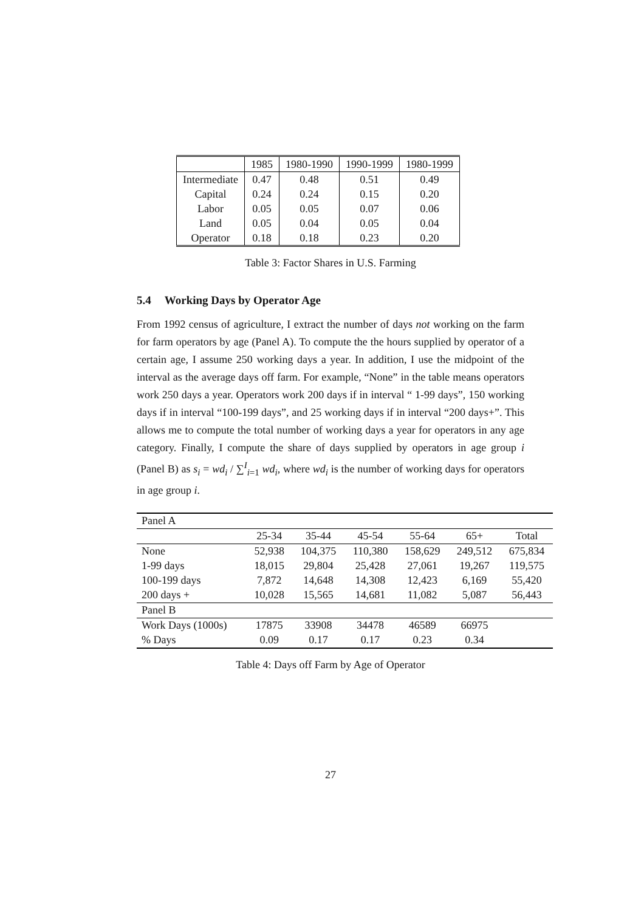| | 1985 | 1980-1990 | 1990-1999 | 1980-1999 |
| Intermediate | 0.47 | 0.48 | 0.51 | 0.49 |
| Capital | 0.24 | 0.24 | 0.15 | 0.20 |
| Labor | 0.05 | 0.05 | 0.07 | 0.06 |
| Land | 0.05 | 0.04 | 0.05 | 0.04 |
| Operator | 0.18 | 0.18 | 0.23 | 0.20 |
Table 3: Factor Shares in U.S. Farming
5.4 Working Days by Operator Age
From 1992 census of agriculture, I extract the number of days not working on the farm for farm operators by age (Panel A). To compute the the hours supplied by operator of a certain age, I assume 250 working days a year. In addition, I use the midpoint of the interval as the average days off farm. For example, “None” in the table means operators work 250 days a year. Operators work 200 days if in interval “ 1-99 days”, 150 working days if in interval “100-199 days”, and 25 working days if in interval “200 days+”. This allows me to compute the total number of working days a year for operators in any age category. Finally, I compute the share of days supplied by operators in age group i (Panel B) as s<sub>i</sub> = wd<sub>i</sub> / ∑<sup>I</sup><sub>i=1</sub> wd<sub>i</sub>, where wd<sub>i</sub> is the number of working days for operators in age group i.
| Panel A | | | | | | |
| | 25-34 | 35-44 | 45-54 | 55-64 | 65+ | Total |
| None | 52,938 | 104,375 | 110,380 | 158,629 | 249,512 | 675,834 |
| 1-99 days | 18,015 | 29,804 | 25,428 | 27,061 | 19,267 | 119,575 |
| 100-199 days | 7,872 | 14,648 | 14,308 | 12,423 | 6,169 | 55,420 |
| 200 days + | 10,028 | 15,565 | 14,681 | 11,082 | 5,087 | 56,443 |
| Panel B | | | | | | |
| Work Days (1000s) | 17875 | 33908 | 34478 | 46589 | 66975 | |
| % Days | 0.09 | 0.17 | 0.17 | 0.23 | 0.34 | |
Table 4: Days off Farm by Age of Operator
27